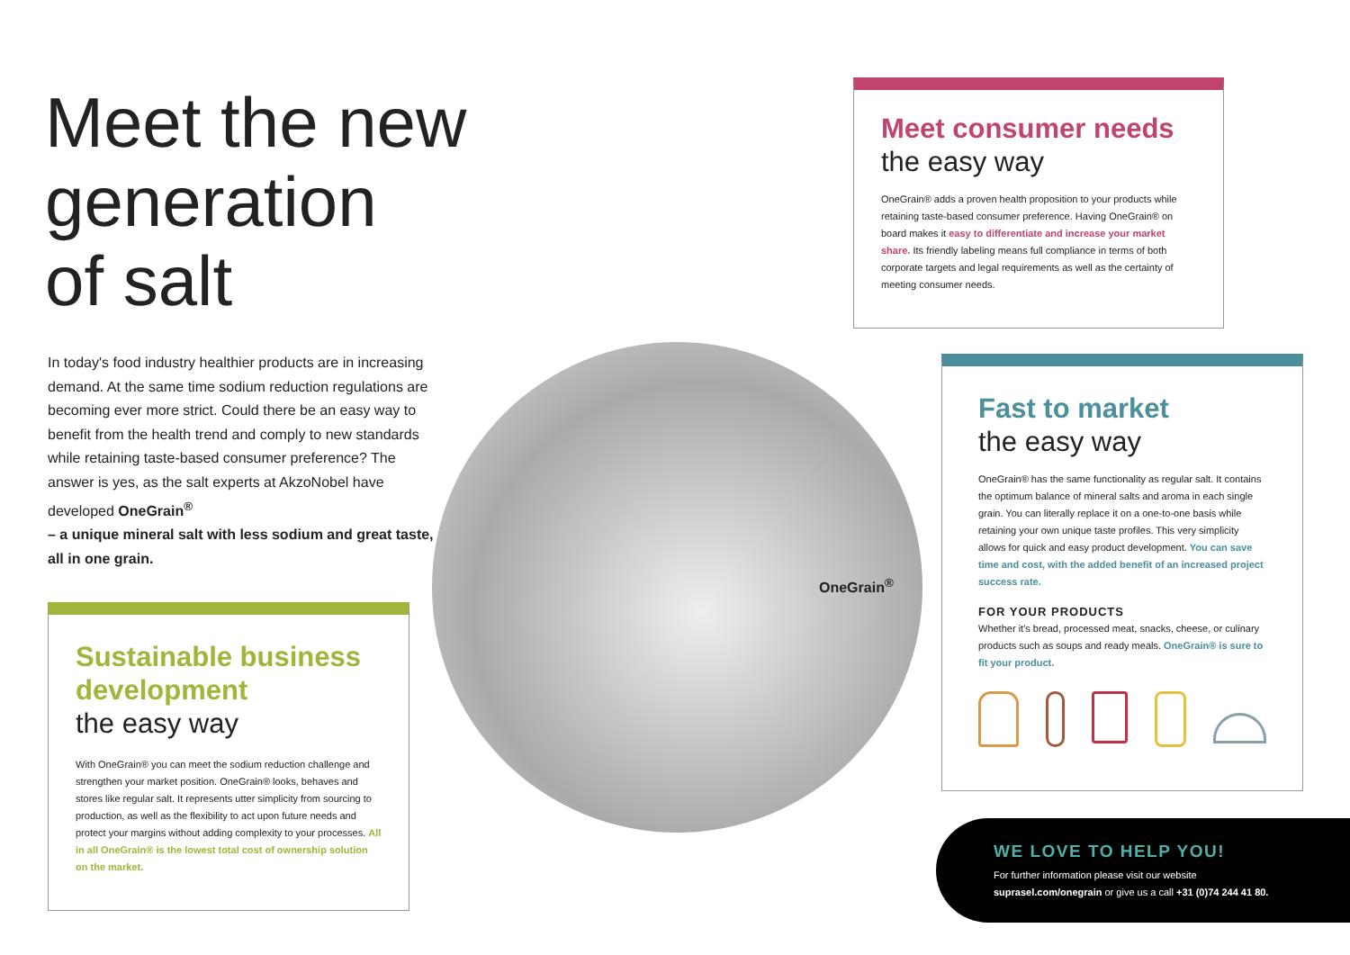Meet the new
generation
of salt
In today's food industry healthier products are in increasing demand. At the same time sodium reduction regulations are becoming ever more strict. Could there be an easy way to benefit from the health trend and comply to new standards while retaining taste-based consumer preference? The answer is yes, as the salt experts at AkzoNobel have developed OneGrain<sup>®</sup>
– a unique mineral salt with less sodium and great taste, all in one grain.
Sustainable business development
the easy way
With OneGrain® you can meet the sodium reduction challenge and strengthen your market position. OneGrain® looks, behaves and stores like regular salt. It represents utter simplicity from sourcing to production, as well as the flexibility to act upon future needs and protect your margins without adding complexity to your processes. All in all OneGrain® is the lowest total cost of ownership solution on the market.
Meet consumer needs
the easy way
OneGrain® adds a proven health proposition to your products while retaining taste-based consumer preference. Having OneGrain® on board makes it easy to differentiate and increase your market share. Its friendly labeling means full compliance in terms of both corporate targets and legal requirements as well as the certainty of meeting consumer needs.
Fast to market
the easy way
OneGrain® has the same functionality as regular salt. It contains the optimum balance of mineral salts and aroma in each single grain. You can literally replace it on a one-to-one basis while retaining your own unique taste profiles. This very simplicity allows for quick and easy product development. You can save time and cost, with the added benefit of an increased project success rate.
FOR YOUR PRODUCTS
Whether it's bread, processed meat, snacks, cheese, or culinary products such as soups and ready meals. OneGrain® is sure to fit your product.
OneGrain<sup>®</sup>
WE LOVE TO HELP YOU!
For further information please visit our website
suprasel.com/onegrain or give us a call +31 (0)74 244 41 80.